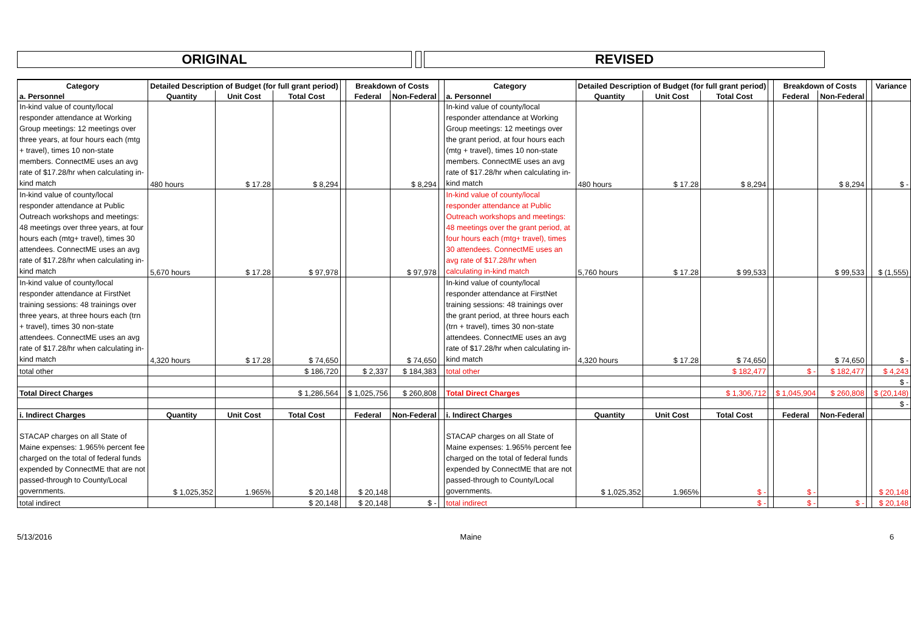ORIGINAL REVISED
| Category | Detailed Description of Budget (for full grant period) | | | | Breakdown of Costs | | | Category | Detailed Description of Budget (for full grant period) | | | | Breakdown of Costs | | | Variance |
| a. Personnel | Quantity | Unit Cost | Total Cost | | Federal | Non-Federal | | a. Personnel | Quantity | Unit Cost | Total Cost | | Federal | Non-Federal | | |
| In-kind value of county/local responder attendance at Working Group meetings: 12 meetings over three years, at four hours each (mtg + travel), times 10 non-state members. ConnectME uses an avg rate of $17.28/hr when calculating in-kind match | 480 hours | $ 17.28 | $ 8,294 | | | $ 8,294 | | In-kind value of county/local responder attendance at Working Group meetings: 12 meetings over the grant period, at four hours each (mtg + travel), times 10 non-state members. ConnectME uses an avg rate of $17.28/hr when calculating in-kind match | 480 hours | $ 17.28 | $ 8,294 | | | $ 8,294 | | $ - |
| In-kind value of county/local responder attendance at Public Outreach workshops and meetings: 48 meetings over three years, at four hours each (mtg+ travel), times 30 attendees. ConnectME uses an avg rate of $17.28/hr when calculating in-kind match | 5,670 hours | $ 17.28 | $ 97,978 | | | $ 97,978 | | In-kind value of county/local responder attendance at Public Outreach workshops and meetings: 48 meetings over the grant period, at four hours each (mtg+ travel), times 30 attendees. ConnectME uses an avg rate of $17.28/hr when calculating in-kind match | 5,760 hours | $ 17.28 | $ 99,533 | | | $ 99,533 | | $ (1,555) |
| In-kind value of county/local responder attendance at FirstNet training sessions: 48 trainings over three years, at three hours each (trn + travel), times 30 non-state attendees. ConnectME uses an avg rate of $17.28/hr when calculating in-kind match | 4,320 hours | $ 17.28 | $ 74,650 | | | $ 74,650 | | In-kind value of county/local responder attendance at FirstNet training sessions: 48 trainings over the grant period, at three hours each (trn + travel), times 30 non-state attendees. ConnectME uses an avg rate of $17.28/hr when calculating in-kind match | 4,320 hours | $ 17.28 | $ 74,650 | | | $ 74,650 | | $ - |
| total other | | | $ 186,720 | | $ 2,337 | $ 184,383 | | total other | | | $ 182,477 | | $ - | $ 182,477 | | $ 4,243 |
| | | | | | | | | | | | | | | | | $ - |
| Total Direct Charges | | | $ 1,286,564 | | $ 1,025,756 | $ 260,808 | | Total Direct Charges | | | $ 1,306,712 | | $ 1,045,904 | $ 260,808 | | $ (20,148) |
| | | | | | | | | | | | | | | | | $ - |
| i. Indirect Charges | Quantity | Unit Cost | Total Cost | | Federal | Non-Federal | | i. Indirect Charges | Quantity | Unit Cost | Total Cost | | Federal | Non-Federal | | |
| STACAP charges on all State of Maine expenses: 1.965% percent fee charged on the total of federal funds expended by ConnectME that are not passed-through to County/Local governments. | $ 1,025,352 | 1.965% | $ 20,148 | | $ 20,148 | | | STACAP charges on all State of Maine expenses: 1.965% percent fee charged on the total of federal funds expended by ConnectME that are not passed-through to County/Local governments. | $ 1,025,352 | 1.965% | $ - | | $ - | | | $ 20,148 |
| total indirect | | | $ 20,148 | | $ 20,148 | $ - | | total indirect | | | $ - | | $ - | $ - | | $ 20,148 |
5/13/2016 Maine 6